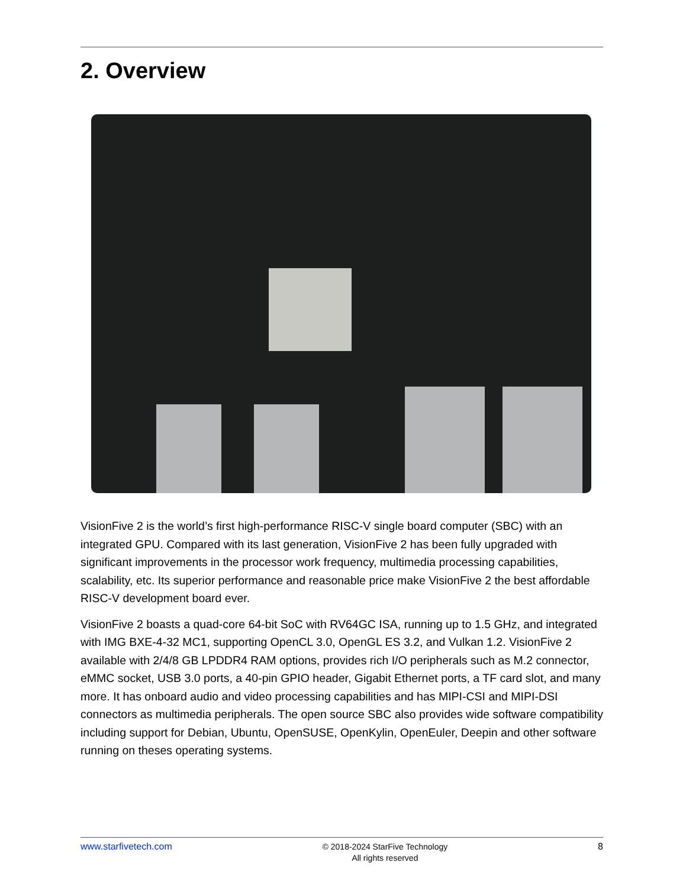2. Overview
VisionFive 2 is the world’s first high-performance RISC-V single board computer (SBC) with an integrated GPU. Compared with its last generation, VisionFive 2 has been fully upgraded with significant improvements in the processor work frequency, multimedia processing capabilities, scalability, etc. Its superior performance and reasonable price make VisionFive 2 the best affordable RISC-V development board ever.
VisionFive 2 boasts a quad-core 64-bit SoC with RV64GC ISA, running up to 1.5 GHz, and integrated with IMG BXE-4-32 MC1, supporting OpenCL 3.0, OpenGL ES 3.2, and Vulkan 1.2. VisionFive 2 available with 2/4/8 GB LPDDR4 RAM options, provides rich I/O peripherals such as M.2 connector, eMMC socket, USB 3.0 ports, a 40-pin GPIO header, Gigabit Ethernet ports, a TF card slot, and many more. It has onboard audio and video processing capabilities and has MIPI-CSI and MIPI-DSI connectors as multimedia peripherals. The open source SBC also provides wide software compatibility including support for Debian, Ubuntu, OpenSUSE, OpenKylin, OpenEuler, Deepin and other software running on theses operating systems.
www.starfivetech.com © 2018-2024 StarFive Technology
All rights reserved 8